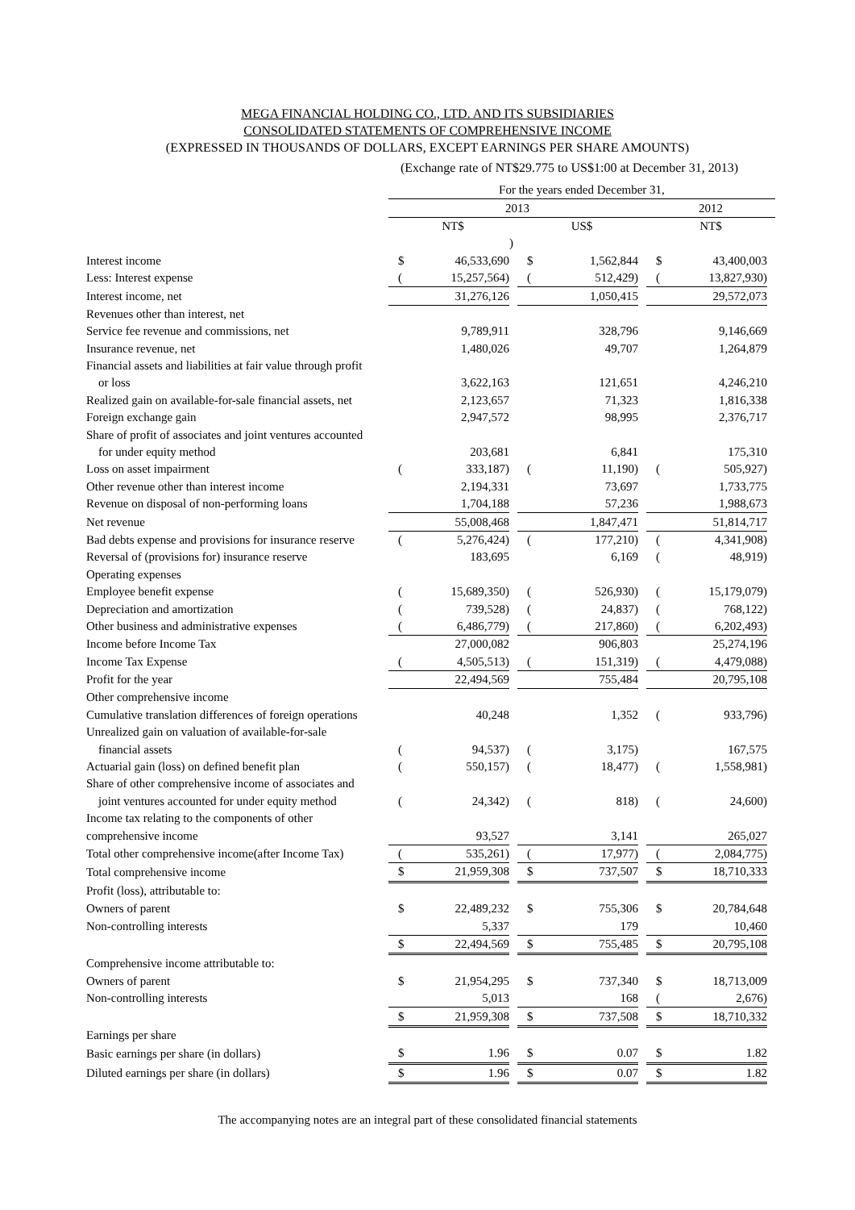MEGA FINANCIAL HOLDING CO., LTD. AND ITS SUBSIDIARIES
CONSOLIDATED STATEMENTS OF COMPREHENSIVE INCOME
(EXPRESSED IN THOUSANDS OF DOLLARS, EXCEPT EARNINGS PER SHARE AMOUNTS)
(Exchange rate of NT$29.775 to US$1:00 at December 31, 2013)
| | For the years ended December 31, | | | | | | | | |
| | 2013 | | | | | | 2012 | | |
| | NT$ | | | US$ | | | NT$ | | |
| | | | ) | | | | | | |
| Interest income | $ | 46,533,690 | | $ | 1,562,844 | | $ | 43,400,003 | |
| Less: Interest expense | ( | 15,257,564) | | ( | 512,429) | | ( | 13,827,930) | |
| Interest income, net | | 31,276,126 | | | 1,050,415 | | | 29,572,073 | |
| Revenues other than interest, net | | | | | | | | | |
| Service fee revenue and commissions, net | | 9,789,911 | | | 328,796 | | | 9,146,669 | |
| Insurance revenue, net | | 1,480,026 | | | 49,707 | | | 1,264,879 | |
| Financial assets and liabilities at fair value through profit | | | | | | | | | |
| or loss | | 3,622,163 | | | 121,651 | | | 4,246,210 | |
| Realized gain on available-for-sale financial assets, net | | 2,123,657 | | | 71,323 | | | 1,816,338 | |
| Foreign exchange gain | | 2,947,572 | | | 98,995 | | | 2,376,717 | |
| Share of profit of associates and joint ventures accounted | | | | | | | | | |
| for under equity method | | 203,681 | | | 6,841 | | | 175,310 | |
| Loss on asset impairment | ( | 333,187) | | ( | 11,190) | | ( | 505,927) | |
| Other revenue other than interest income | | 2,194,331 | | | 73,697 | | | 1,733,775 | |
| Revenue on disposal of non-performing loans | | 1,704,188 | | | 57,236 | | | 1,988,673 | |
| Net revenue | | 55,008,468 | | | 1,847,471 | | | 51,814,717 | |
| Bad debts expense and provisions for insurance reserve | ( | 5,276,424) | | ( | 177,210) | | ( | 4,341,908) | |
| Reversal of (provisions for) insurance reserve | | 183,695 | | | 6,169 | | ( | 48,919) | |
| Operating expenses | | | | | | | | | |
| Employee benefit expense | ( | 15,689,350) | | ( | 526,930) | | ( | 15,179,079) | |
| Depreciation and amortization | ( | 739,528) | | ( | 24,837) | | ( | 768,122) | |
| Other business and administrative expenses | ( | 6,486,779) | | ( | 217,860) | | ( | 6,202,493) | |
| Income before Income Tax | | 27,000,082 | | | 906,803 | | | 25,274,196 | |
| Income Tax Expense | ( | 4,505,513) | | ( | 151,319) | | ( | 4,479,088) | |
| Profit for the year | | 22,494,569 | | | 755,484 | | | 20,795,108 | |
| Other comprehensive income | | | | | | | | | |
| Cumulative translation differences of foreign operations | | 40,248 | | | 1,352 | | ( | 933,796) | |
| Unrealized gain on valuation of available-for-sale | | | | | | | | | |
| financial assets | ( | 94,537) | | ( | 3,175) | | | 167,575 | |
| Actuarial gain (loss) on defined benefit plan | ( | 550,157) | | ( | 18,477) | | ( | 1,558,981) | |
| Share of other comprehensive income of associates and | | | | | | | | | |
| joint ventures accounted for under equity method | ( | 24,342) | | ( | 818) | | ( | 24,600) | |
| Income tax relating to the components of other | | | | | | | | | |
| comprehensive income | | 93,527 | | | 3,141 | | | 265,027 | |
| Total other comprehensive income(after Income Tax) | ( | 535,261) | | ( | 17,977) | | ( | 2,084,775) | |
| Total comprehensive income | $ | 21,959,308 | | $ | 737,507 | | $ | 18,710,333 | |
| Profit (loss), attributable to: | | | | | | | | | |
| Owners of parent | $ | 22,489,232 | | $ | 755,306 | | $ | 20,784,648 | |
| Non-controlling interests | | 5,337 | | | 179 | | | 10,460 | |
| | $ | 22,494,569 | | $ | 755,485 | | $ | 20,795,108 | |
| Comprehensive income attributable to: | | | | | | | | | |
| Owners of parent | $ | 21,954,295 | | $ | 737,340 | | $ | 18,713,009 | |
| Non-controlling interests | | 5,013 | | | 168 | | ( | 2,676) | |
| | $ | 21,959,308 | | $ | 737,508 | | $ | 18,710,332 | |
| Earnings per share | | | | | | | | | |
| Basic earnings per share (in dollars) | $ | 1.96 | | $ | 0.07 | | $ | 1.82 | |
| Diluted earnings per share (in dollars) | $ | 1.96 | | $ | 0.07 | | $ | 1.82 | |
The accompanying notes are an integral part of these consolidated financial statements